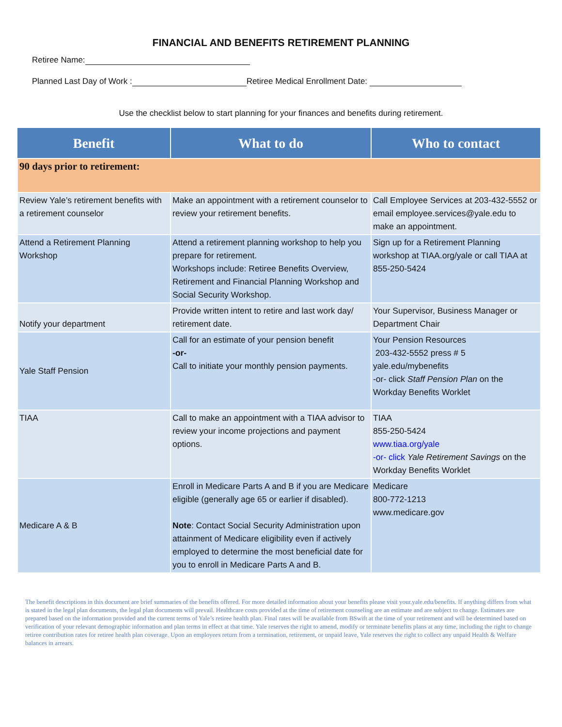FINANCIAL AND BENEFITS RETIREMENT PLANNING
Retiree Name:
Planned Last Day of Work : Retiree Medical Enrollment Date:
Use the checklist below to start planning for your finances and benefits during retirement.
| Benefit | What to do | Who to contact |
| --- | --- | --- |
| 90 days prior to retirement: | | |
| Review Yale’s retirement benefits with a retirement counselor | Make an appointment with a retirement counselor to review your retirement benefits. | Call Employee Services at 203-432-5552 or email employee.services@yale.edu to make an appointment. |
| Attend a Retirement Planning Workshop | Attend a retirement planning workshop to help you prepare for retirement. Workshops include: Retiree Benefits Overview, Retirement and Financial Planning Workshop and Social Security Workshop. | Sign up for a Retirement Planning workshop at TIAA.org/yale or call TIAA at 855-250-5424 |
| Notify your department | Provide written intent to retire and last work day/ retirement date. | Your Supervisor, Business Manager or Department Chair |
| Yale Staff Pension | Call for an estimate of your pension benefit -or- Call to initiate your monthly pension payments. | Your Pension Resources 203-432-5552 press # 5 yale.edu/mybenefits -or- click Staff Pension Plan on the Workday Benefits Worklet |
| TIAA | Call to make an appointment with a TIAA advisor to review your income projections and payment options. | TIAA 855-250-5424 www.tiaa.org/yale -or- click Yale Retirement Savings on the Workday Benefits Worklet |
| Medicare A & B | Enroll in Medicare Parts A and B if you are Medicare eligible (generally age 65 or earlier if disabled). Note : Contact Social Security Administration upon attainment of Medicare eligibility even if actively employed to determine the most beneficial date for you to enroll in Medicare Parts A and B. | Medicare 800-772-1213 www.medicare.gov |
The benefit descriptions in this document are brief summaries of the benefits offered. For more detailed information about your benefits please visit your.yale.edu/benefits. If anything differs from what is stated in the legal plan documents, the legal plan documents will prevail. Healthcare costs provided at the time of retirement counseling are an estimate and are subject to change. Estimates are prepared based on the information provided and the current terms of Yale’s retiree health plan. Final rates will be available from BSwift at the time of your retirement and will be determined based on verification of your relevant demographic information and plan terms in effect at that time. Yale reserves the right to amend, modify or terminate benefits plans at any time, including the right to change retiree contribution rates for retiree health plan coverage. Upon an employees return from a termination, retirement, or unpaid leave, Yale reserves the right to collect any unpaid Health & Welfare balances in arrears.